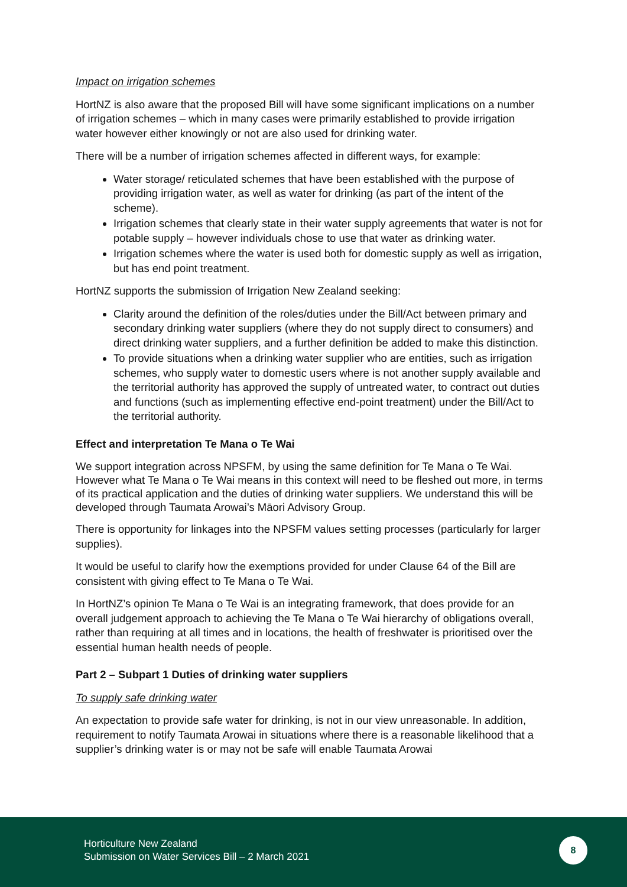Impact on irrigation schemes
HortNZ is also aware that the proposed Bill will have some significant implications on a number of irrigation schemes – which in many cases were primarily established to provide irrigation water however either knowingly or not are also used for drinking water.
There will be a number of irrigation schemes affected in different ways, for example:
Water storage/ reticulated schemes that have been established with the purpose of providing irrigation water, as well as water for drinking (as part of the intent of the scheme).
Irrigation schemes that clearly state in their water supply agreements that water is not for potable supply – however individuals chose to use that water as drinking water.
Irrigation schemes where the water is used both for domestic supply as well as irrigation, but has end point treatment.
HortNZ supports the submission of Irrigation New Zealand seeking:
Clarity around the definition of the roles/duties under the Bill/Act between primary and secondary drinking water suppliers (where they do not supply direct to consumers) and direct drinking water suppliers, and a further definition be added to make this distinction.
To provide situations when a drinking water supplier who are entities, such as irrigation schemes, who supply water to domestic users where is not another supply available and the territorial authority has approved the supply of untreated water, to contract out duties and functions (such as implementing effective end-point treatment) under the Bill/Act to the territorial authority.
Effect and interpretation Te Mana o Te Wai
We support integration across NPSFM, by using the same definition for Te Mana o Te Wai. However what Te Mana o Te Wai means in this context will need to be fleshed out more, in terms of its practical application and the duties of drinking water suppliers. We understand this will be developed through Taumata Arowai’s Māori Advisory Group.
There is opportunity for linkages into the NPSFM values setting processes (particularly for larger supplies).
It would be useful to clarify how the exemptions provided for under Clause 64 of the Bill are consistent with giving effect to Te Mana o Te Wai.
In HortNZ’s opinion Te Mana o Te Wai is an integrating framework, that does provide for an overall judgement approach to achieving the Te Mana o Te Wai hierarchy of obligations overall, rather than requiring at all times and in locations, the health of freshwater is prioritised over the essential human health needs of people.
Part 2 – Subpart 1 Duties of drinking water suppliers
To supply safe drinking water
An expectation to provide safe water for drinking, is not in our view unreasonable. In addition, requirement to notify Taumata Arowai in situations where there is a reasonable likelihood that a supplier’s drinking water is or may not be safe will enable Taumata Arowai
Horticulture New Zealand
Submission on Water Services Bill – 2 March 2021
8